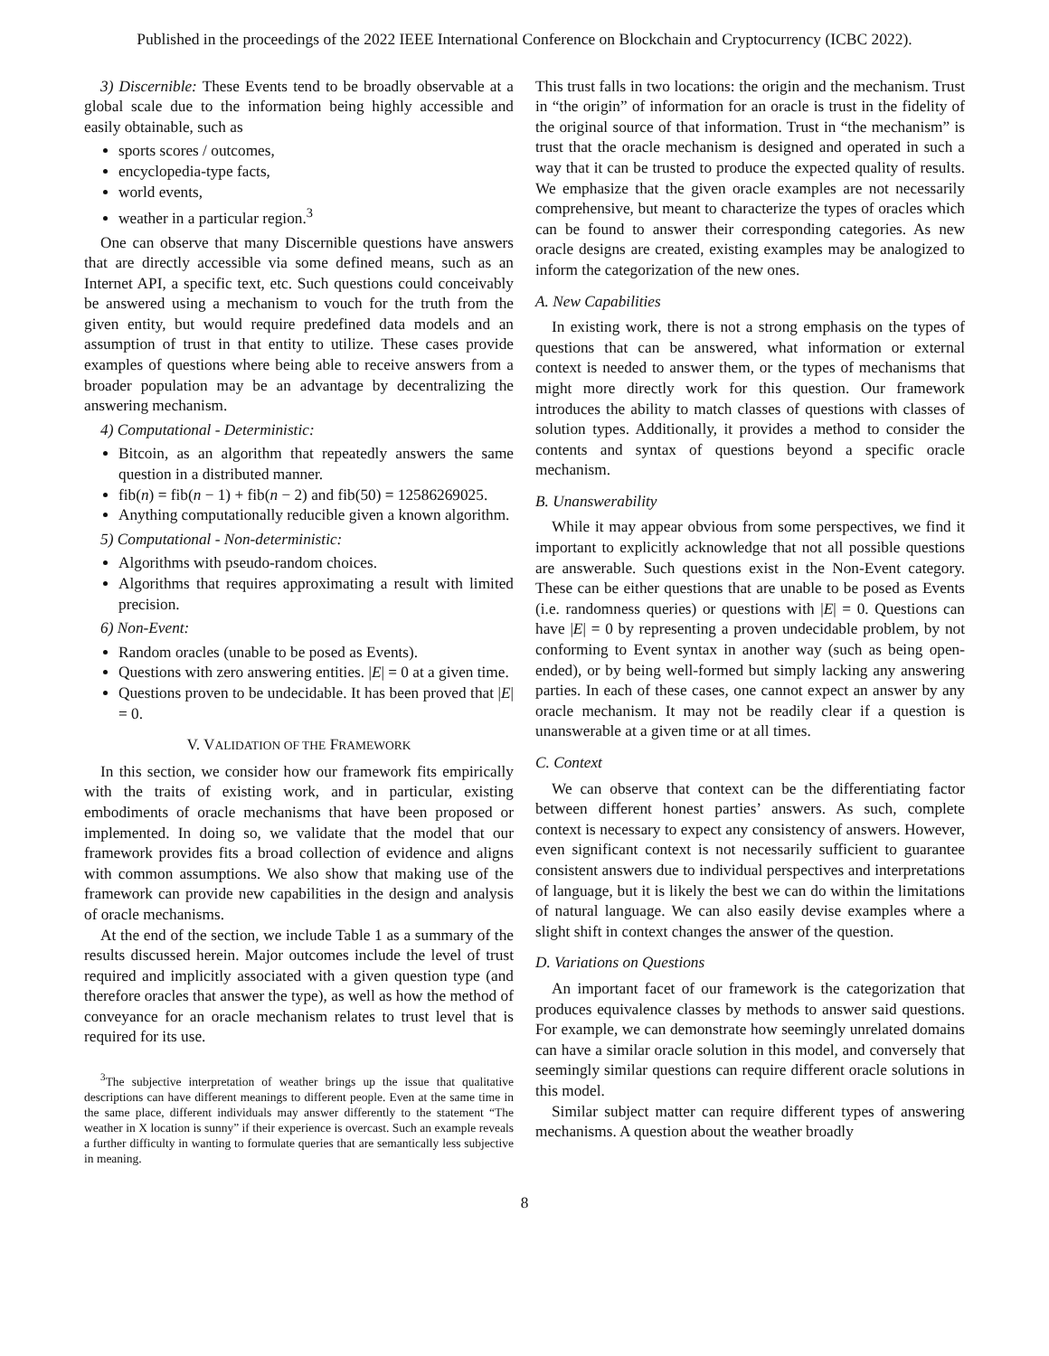Published in the proceedings of the 2022 IEEE International Conference on Blockchain and Cryptocurrency (ICBC 2022).
3) Discernible: These Events tend to be broadly observable at a global scale due to the information being highly accessible and easily obtainable, such as
sports scores / outcomes,
encyclopedia-type facts,
world events,
weather in a particular region.<sup>3</sup>
One can observe that many Discernible questions have answers that are directly accessible via some defined means, such as an Internet API, a specific text, etc. Such questions could conceivably be answered using a mechanism to vouch for the truth from the given entity, but would require predefined data models and an assumption of trust in that entity to utilize. These cases provide examples of questions where being able to receive answers from a broader population may be an advantage by decentralizing the answering mechanism.
4) Computational - Deterministic:
Bitcoin, as an algorithm that repeatedly answers the same question in a distributed manner.
fib(n) = fib(n − 1) + fib(n − 2) and fib(50) = 12586269025.
Anything computationally reducible given a known algorithm.
5) Computational - Non-deterministic:
Algorithms with pseudo-random choices.
Algorithms that requires approximating a result with limited precision.
6) Non-Event:
Random oracles (unable to be posed as Events).
Questions with zero answering entities. |E| = 0 at a given time.
Questions proven to be undecidable. It has been proved that |E| = 0.
V. VALIDATION OF THE FRAMEWORK
In this section, we consider how our framework fits empirically with the traits of existing work, and in particular, existing embodiments of oracle mechanisms that have been proposed or implemented. In doing so, we validate that the model that our framework provides fits a broad collection of evidence and aligns with common assumptions. We also show that making use of the framework can provide new capabilities in the design and analysis of oracle mechanisms.
At the end of the section, we include Table 1 as a summary of the results discussed herein. Major outcomes include the level of trust required and implicitly associated with a given question type (and therefore oracles that answer the type), as well as how the method of conveyance for an oracle mechanism relates to trust level that is required for its use.
<sup>3</sup> The subjective interpretation of weather brings up the issue that qualitative descriptions can have different meanings to different people. Even at the same time in the same place, different individuals may answer differently to the statement “The weather in X location is sunny” if their experience is overcast. Such an example reveals a further difficulty in wanting to formulate queries that are semantically less subjective in meaning.
This trust falls in two locations: the origin and the mechanism. Trust in “the origin” of information for an oracle is trust in the fidelity of the original source of that information. Trust in “the mechanism” is trust that the oracle mechanism is designed and operated in such a way that it can be trusted to produce the expected quality of results. We emphasize that the given oracle examples are not necessarily comprehensive, but meant to characterize the types of oracles which can be found to answer their corresponding categories. As new oracle designs are created, existing examples may be analogized to inform the categorization of the new ones.
A. New Capabilities
In existing work, there is not a strong emphasis on the types of questions that can be answered, what information or external context is needed to answer them, or the types of mechanisms that might more directly work for this question. Our framework introduces the ability to match classes of questions with classes of solution types. Additionally, it provides a method to consider the contents and syntax of questions beyond a specific oracle mechanism.
B. Unanswerability
While it may appear obvious from some perspectives, we find it important to explicitly acknowledge that not all possible questions are answerable. Such questions exist in the Non-Event category. These can be either questions that are unable to be posed as Events (i.e. randomness queries) or questions with |E| = 0. Questions can have |E| = 0 by representing a proven undecidable problem, by not conforming to Event syntax in another way (such as being open-ended), or by being well-formed but simply lacking any answering parties. In each of these cases, one cannot expect an answer by any oracle mechanism. It may not be readily clear if a question is unanswerable at a given time or at all times.
C. Context
We can observe that context can be the differentiating factor between different honest parties’ answers. As such, complete context is necessary to expect any consistency of answers. However, even significant context is not necessarily sufficient to guarantee consistent answers due to individual perspectives and interpretations of language, but it is likely the best we can do within the limitations of natural language. We can also easily devise examples where a slight shift in context changes the answer of the question.
D. Variations on Questions
An important facet of our framework is the categorization that produces equivalence classes by methods to answer said questions. For example, we can demonstrate how seemingly unrelated domains can have a similar oracle solution in this model, and conversely that seemingly similar questions can require different oracle solutions in this model.
Similar subject matter can require different types of answering mechanisms. A question about the weather broadly
8